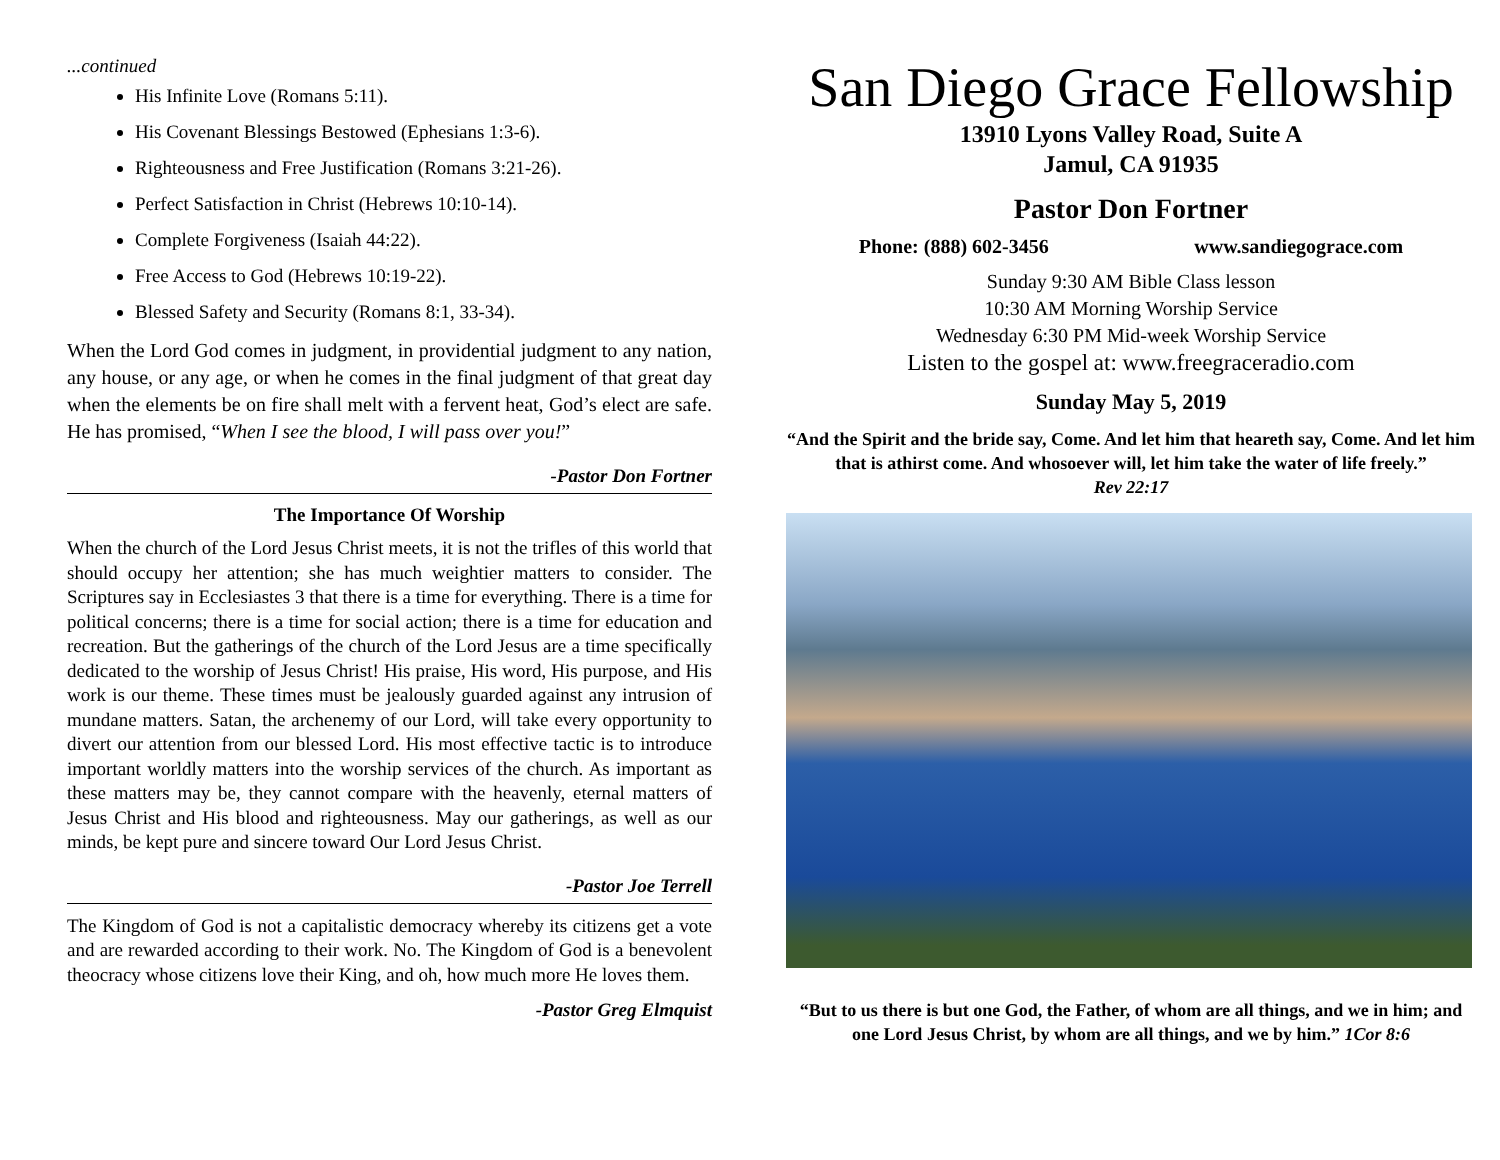...continued
His Infinite Love (Romans 5:11).
His Covenant Blessings Bestowed (Ephesians 1:3-6).
Righteousness and Free Justification (Romans 3:21-26).
Perfect Satisfaction in Christ (Hebrews 10:10-14).
Complete Forgiveness (Isaiah 44:22).
Free Access to God (Hebrews 10:19-22).
Blessed Safety and Security (Romans 8:1, 33-34).
When the Lord God comes in judgment, in providential judgment to any nation, any house, or any age, or when he comes in the final judgment of that great day when the elements be on fire shall melt with a fervent heat, God’s elect are safe. He has promised, “When I see the blood, I will pass over you!”
-Pastor Don Fortner
The Importance Of Worship
When the church of the Lord Jesus Christ meets, it is not the trifles of this world that should occupy her attention; she has much weightier matters to consider. The Scriptures say in Ecclesiastes 3 that there is a time for everything. There is a time for political concerns; there is a time for social action; there is a time for education and recreation. But the gatherings of the church of the Lord Jesus are a time specifically dedicated to the worship of Jesus Christ! His praise, His word, His purpose, and His work is our theme. These times must be jealously guarded against any intrusion of mundane matters. Satan, the archenemy of our Lord, will take every opportunity to divert our attention from our blessed Lord. His most effective tactic is to introduce important worldly matters into the worship services of the church. As important as these matters may be, they cannot compare with the heavenly, eternal matters of Jesus Christ and His blood and righteousness. May our gatherings, as well as our minds, be kept pure and sincere toward Our Lord Jesus Christ.
-Pastor Joe Terrell
The Kingdom of God is not a capitalistic democracy whereby its citizens get a vote and are rewarded according to their work. No. The Kingdom of God is a benevolent theocracy whose citizens love their King, and oh, how much more He loves them.
-Pastor Greg Elmquist
San Diego Grace Fellowship
13910 Lyons Valley Road, Suite A
Jamul, CA 91935
Pastor Don Fortner
Phone: (888) 602-3456 www.sandiegograce.com
Sunday 9:30 AM Bible Class lesson
10:30 AM Morning Worship Service
Wednesday 6:30 PM Mid-week Worship Service
Listen to the gospel at: www.freegraceradio.com
Sunday May 5, 2019
“And the Spirit and the bride say, Come. And let him that heareth say, Come. And let him that is athirst come. And whosoever will, let him take the water of life freely.”
Rev 22:17
“But to us there is but one God, the Father, of whom are all things, and we in him; and one Lord Jesus Christ, by whom are all things, and we by him.” 1Cor 8:6